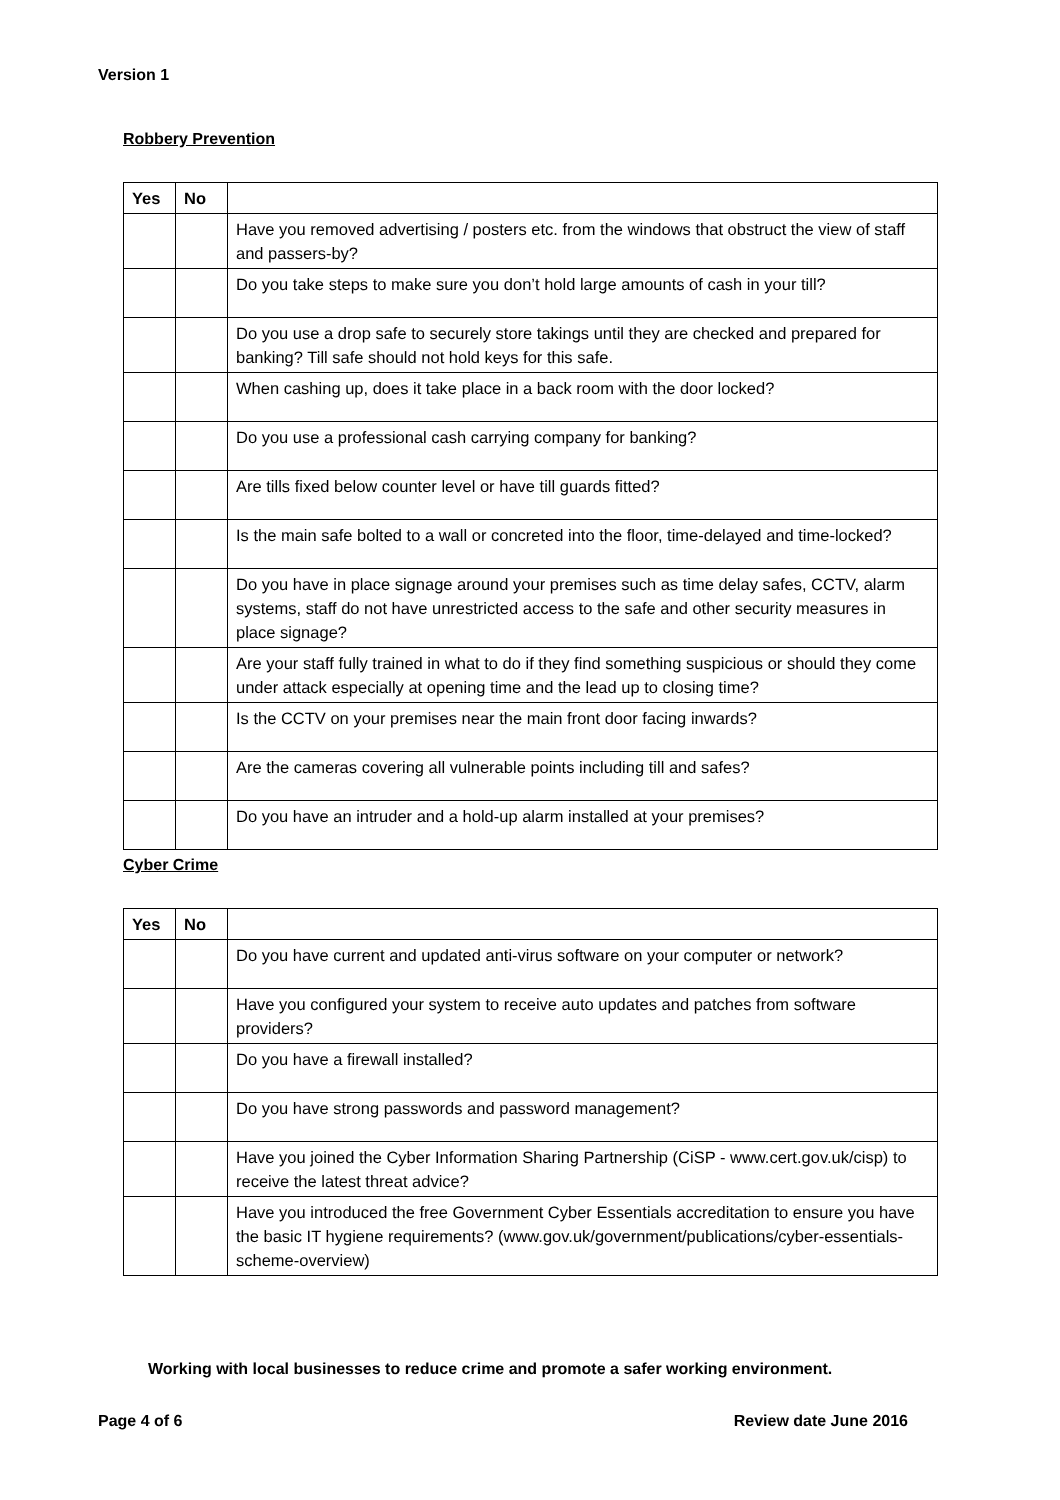Version 1
Robbery Prevention
| Yes | No | |
| --- | --- | --- |
| | | Have you removed advertising / posters etc. from the windows that obstruct the view of staff and passers-by? |
| | | Do you take steps to make sure you don’t hold large amounts of cash in your till? |
| | | Do you use a drop safe to securely store takings until they are checked and prepared for banking? Till safe should not hold keys for this safe. |
| | | When cashing up, does it take place in a back room with the door locked? |
| | | Do you use a professional cash carrying company for banking? |
| | | Are tills fixed below counter level or have till guards fitted? |
| | | Is the main safe bolted to a wall or concreted into the floor, time-delayed and time-locked? |
| | | Do you have in place signage around your premises such as time delay safes, CCTV, alarm systems, staff do not have unrestricted access to the safe and other security measures in place signage? |
| | | Are your staff fully trained in what to do if they find something suspicious or should they come under attack especially at opening time and the lead up to closing time? |
| | | Is the CCTV on your premises near the main front door facing inwards? |
| | | Are the cameras covering all vulnerable points including till and safes? |
| | | Do you have an intruder and a hold-up alarm installed at your premises? |
Cyber Crime
| Yes | No | |
| --- | --- | --- |
| | | Do you have current and updated anti-virus software on your computer or network? |
| | | Have you configured your system to receive auto updates and patches from software providers? |
| | | Do you have a firewall installed? |
| | | Do you have strong passwords and password management? |
| | | Have you joined the Cyber Information Sharing Partnership (CiSP - www.cert.gov.uk/cisp) to receive the latest threat advice? |
| | | Have you introduced the free Government Cyber Essentials accreditation to ensure you have the basic IT hygiene requirements? (www.gov.uk/government/publications/cyber-essentials-scheme-overview) |
Working with local businesses to reduce crime and promote a safer working environment.
Page 4 of 6 Review date June 2016